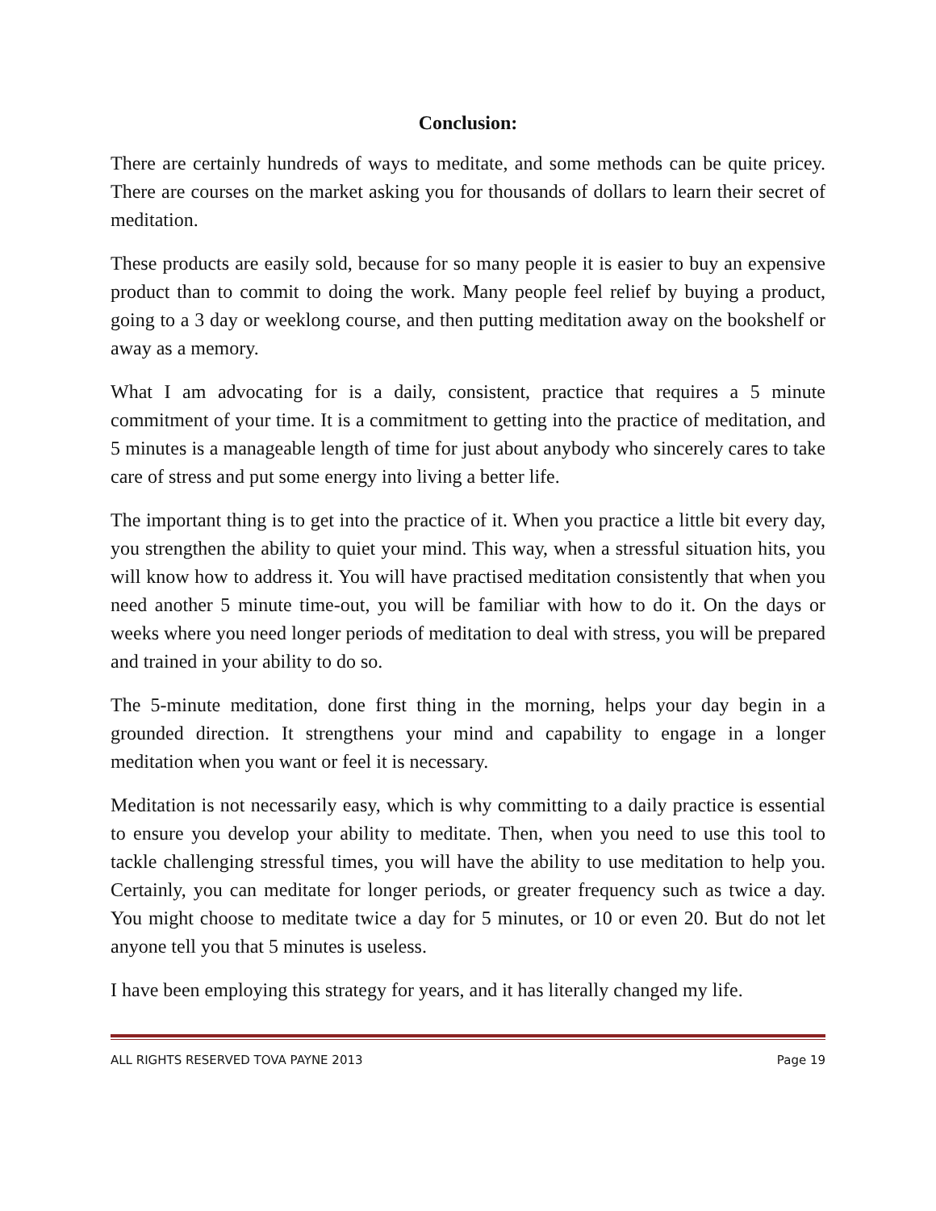Conclusion:
There are certainly hundreds of ways to meditate, and some methods can be quite pricey. There are courses on the market asking you for thousands of dollars to learn their secret of meditation.
These products are easily sold, because for so many people it is easier to buy an expensive product than to commit to doing the work. Many people feel relief by buying a product, going to a 3 day or weeklong course, and then putting meditation away on the bookshelf or away as a memory.
What I am advocating for is a daily, consistent, practice that requires a 5 minute commitment of your time. It is a commitment to getting into the practice of meditation, and 5 minutes is a manageable length of time for just about anybody who sincerely cares to take care of stress and put some energy into living a better life.
The important thing is to get into the practice of it. When you practice a little bit every day, you strengthen the ability to quiet your mind. This way, when a stressful situation hits, you will know how to address it. You will have practised meditation consistently that when you need another 5 minute time-out, you will be familiar with how to do it. On the days or weeks where you need longer periods of meditation to deal with stress, you will be prepared and trained in your ability to do so.
The 5-minute meditation, done first thing in the morning, helps your day begin in a grounded direction. It strengthens your mind and capability to engage in a longer meditation when you want or feel it is necessary.
Meditation is not necessarily easy, which is why committing to a daily practice is essential to ensure you develop your ability to meditate. Then, when you need to use this tool to tackle challenging stressful times, you will have the ability to use meditation to help you. Certainly, you can meditate for longer periods, or greater frequency such as twice a day. You might choose to meditate twice a day for 5 minutes, or 10 or even 20. But do not let anyone tell you that 5 minutes is useless.
I have been employing this strategy for years, and it has literally changed my life.
ALL RIGHTS RESERVED TOVA PAYNE 2013 Page 19